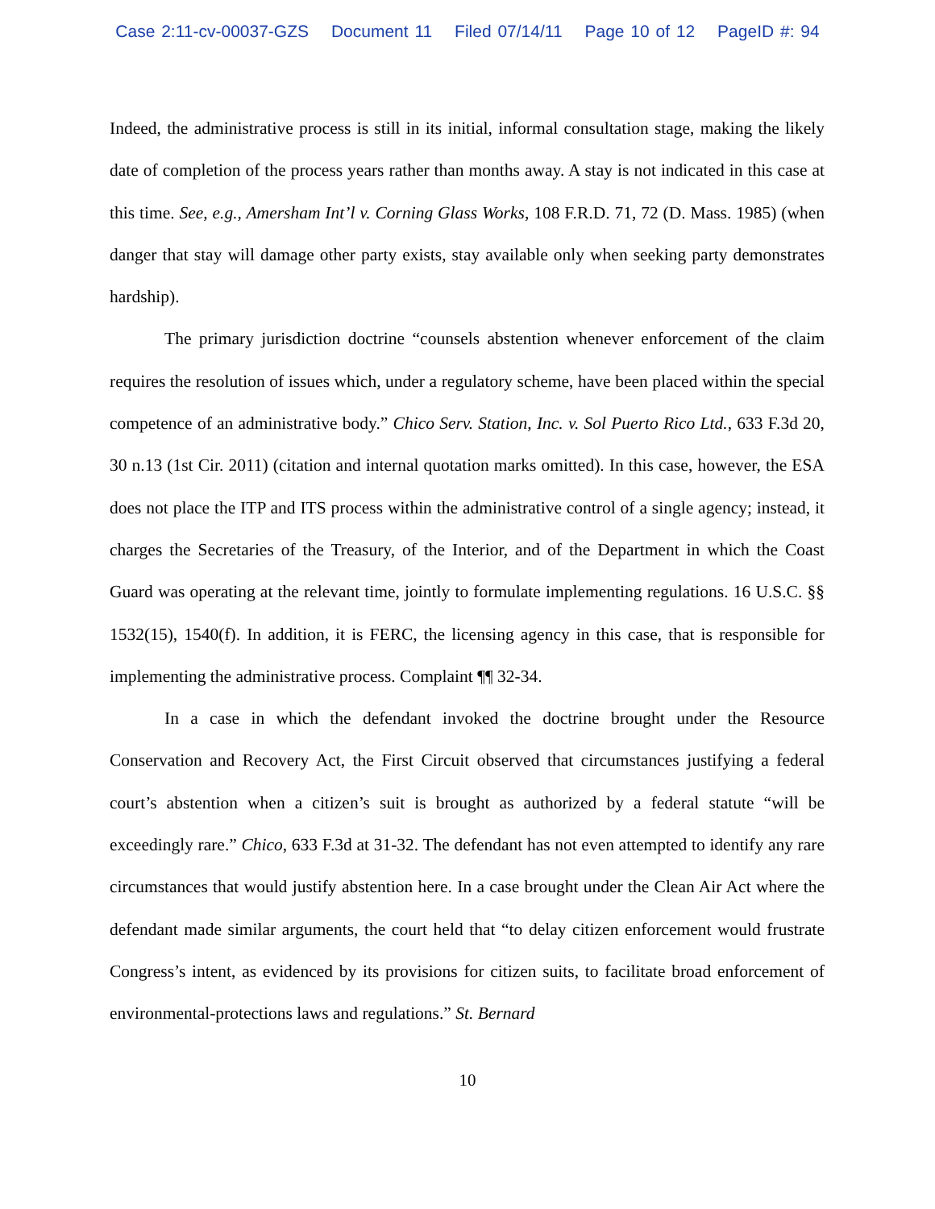Case 2:11-cv-00037-GZS Document 11 Filed 07/14/11 Page 10 of 12 PageID #: 94
Indeed, the administrative process is still in its initial, informal consultation stage, making the likely date of completion of the process years rather than months away. A stay is not indicated in this case at this time. See, e.g., Amersham Int’l v. Corning Glass Works, 108 F.R.D. 71, 72 (D. Mass. 1985) (when danger that stay will damage other party exists, stay available only when seeking party demonstrates hardship).
The primary jurisdiction doctrine “counsels abstention whenever enforcement of the claim requires the resolution of issues which, under a regulatory scheme, have been placed within the special competence of an administrative body.” Chico Serv. Station, Inc. v. Sol Puerto Rico Ltd., 633 F.3d 20, 30 n.13 (1st Cir. 2011) (citation and internal quotation marks omitted). In this case, however, the ESA does not place the ITP and ITS process within the administrative control of a single agency; instead, it charges the Secretaries of the Treasury, of the Interior, and of the Department in which the Coast Guard was operating at the relevant time, jointly to formulate implementing regulations. 16 U.S.C. §§ 1532(15), 1540(f). In addition, it is FERC, the licensing agency in this case, that is responsible for implementing the administrative process. Complaint ¶¶ 32-34.
In a case in which the defendant invoked the doctrine brought under the Resource Conservation and Recovery Act, the First Circuit observed that circumstances justifying a federal court’s abstention when a citizen’s suit is brought as authorized by a federal statute “will be exceedingly rare.” Chico, 633 F.3d at 31-32. The defendant has not even attempted to identify any rare circumstances that would justify abstention here. In a case brought under the Clean Air Act where the defendant made similar arguments, the court held that “to delay citizen enforcement would frustrate Congress’s intent, as evidenced by its provisions for citizen suits, to facilitate broad enforcement of environmental-protections laws and regulations.” St. Bernard
10